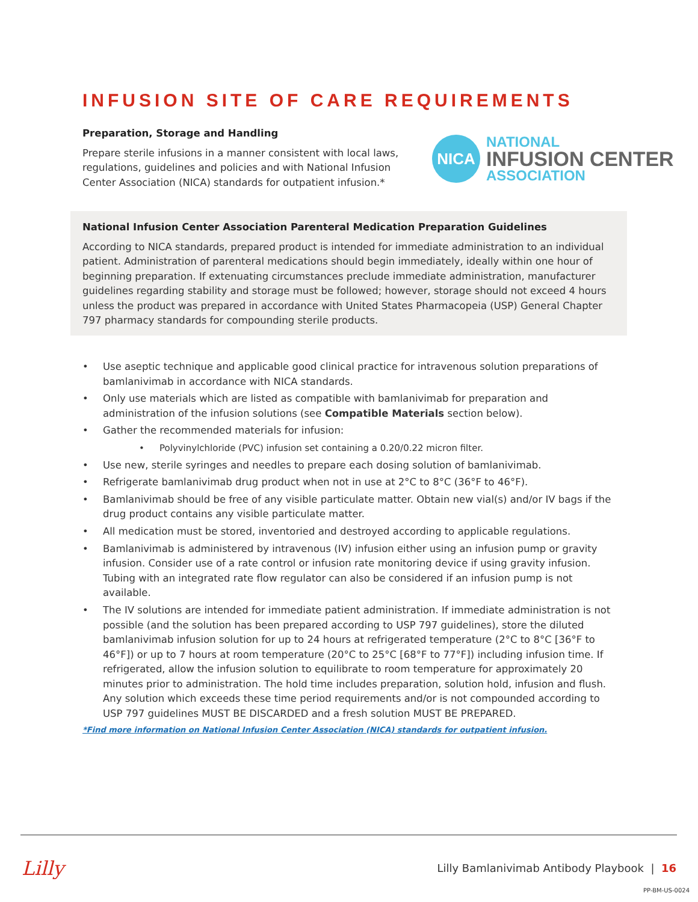INFUSION SITE OF CARE REQUIREMENTS
Preparation, Storage and Handling
Prepare sterile infusions in a manner consistent with local laws, regulations, guidelines and policies and with National Infusion Center Association (NICA) standards for outpatient infusion.*
NICA
NATIONAL
INFUSION CENTER
ASSOCIATION
National Infusion Center Association Parenteral Medication Preparation Guidelines
According to NICA standards, prepared product is intended for immediate administration to an individual patient. Administration of parenteral medications should begin immediately, ideally within one hour of beginning preparation. If extenuating circumstances preclude immediate administration, manufacturer guidelines regarding stability and storage must be followed; however, storage should not exceed 4 hours unless the product was prepared in accordance with United States Pharmacopeia (USP) General Chapter 797 pharmacy standards for compounding sterile products.
• Use aseptic technique and applicable good clinical practice for intravenous solution preparations of bamlanivimab in accordance with NICA standards.
• Only use materials which are listed as compatible with bamlanivimab for preparation and administration of the infusion solutions (see Compatible Materials section below).
• Gather the recommended materials for infusion:
• Polyvinylchloride (PVC) infusion set containing a 0.20/0.22 micron filter.
• Use new, sterile syringes and needles to prepare each dosing solution of bamlanivimab.
• Refrigerate bamlanivimab drug product when not in use at 2°C to 8°C (36°F to 46°F).
• Bamlanivimab should be free of any visible particulate matter. Obtain new vial(s) and/or IV bags if the drug product contains any visible particulate matter.
• All medication must be stored, inventoried and destroyed according to applicable regulations.
• Bamlanivimab is administered by intravenous (IV) infusion either using an infusion pump or gravity infusion. Consider use of a rate control or infusion rate monitoring device if using gravity infusion. Tubing with an integrated rate flow regulator can also be considered if an infusion pump is not available.
• The IV solutions are intended for immediate patient administration. If immediate administration is not possible (and the solution has been prepared according to USP 797 guidelines), store the diluted bamlanivimab infusion solution for up to 24 hours at refrigerated temperature (2°C to 8°C [36°F to 46°F]) or up to 7 hours at room temperature (20°C to 25°C [68°F to 77°F]) including infusion time. If refrigerated, allow the infusion solution to equilibrate to room temperature for approximately 20 minutes prior to administration. The hold time includes preparation, solution hold, infusion and flush. Any solution which exceeds these time period requirements and/or is not compounded according to USP 797 guidelines MUST BE DISCARDED and a fresh solution MUST BE PREPARED.
*Find more information on National Infusion Center Association (NICA) standards for outpatient infusion.
Lilly
Lilly Bamlanivimab Antibody Playbook | 16
PP-BM-US-0024